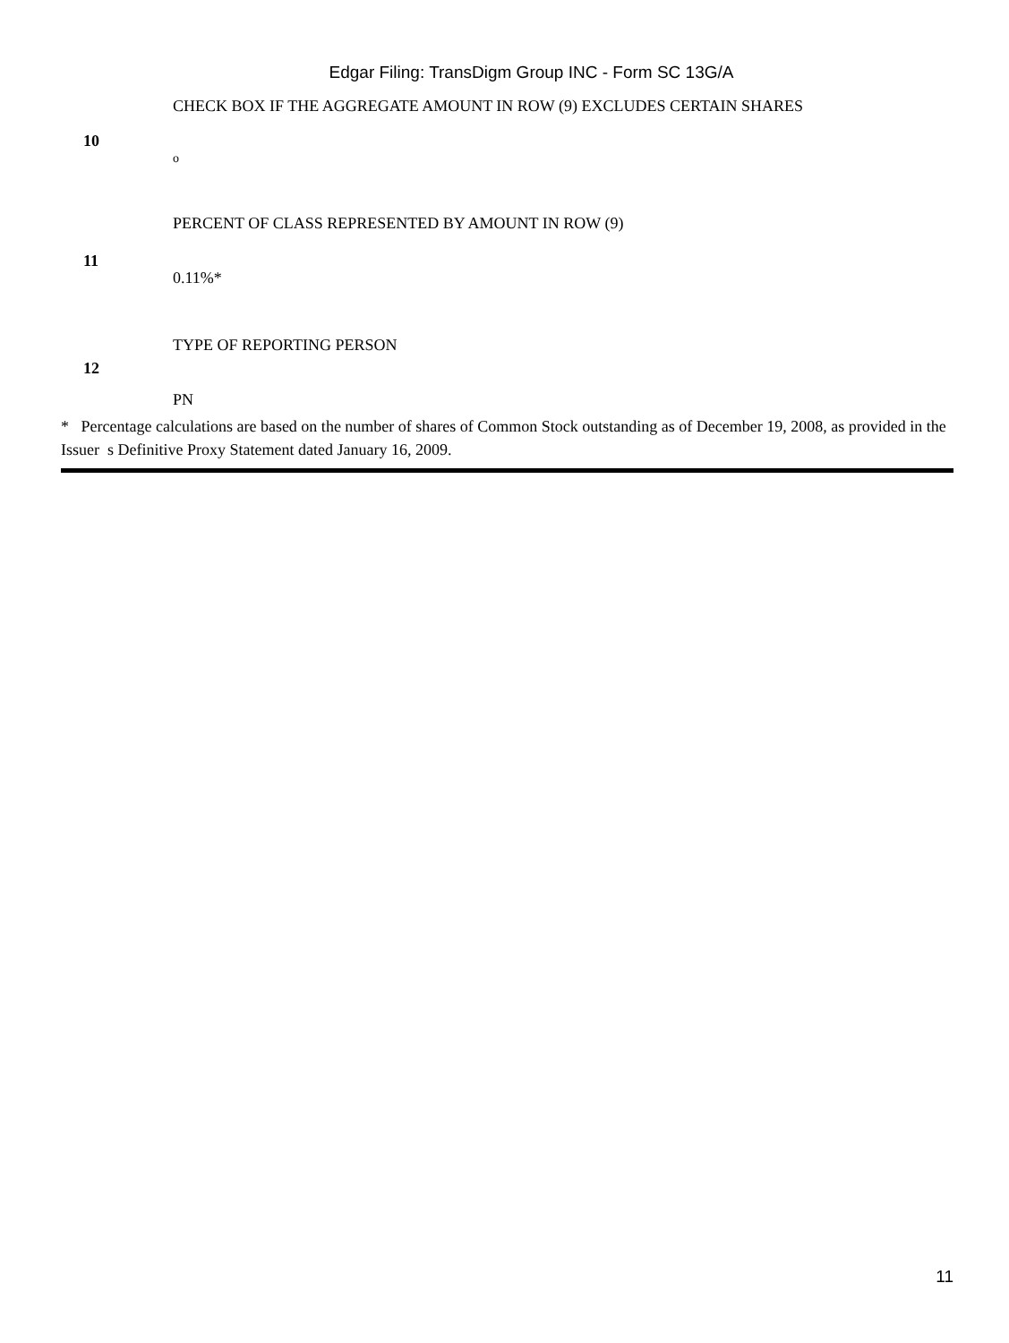Edgar Filing: TransDigm Group INC - Form SC 13G/A
| 10 | CHECK BOX IF THE AGGREGATE AMOUNT IN ROW (9) EXCLUDES CERTAIN SHARES |
| | o |
| 11 | PERCENT OF CLASS REPRESENTED BY AMOUNT IN ROW (9) |
| | 0.11%* |
| 12 | TYPE OF REPORTING PERSON |
| | PN |
* Percentage calculations are based on the number of shares of Common Stock outstanding as of December 19, 2008, as provided in the Issuer s Definitive Proxy Statement dated January 16, 2009.
11